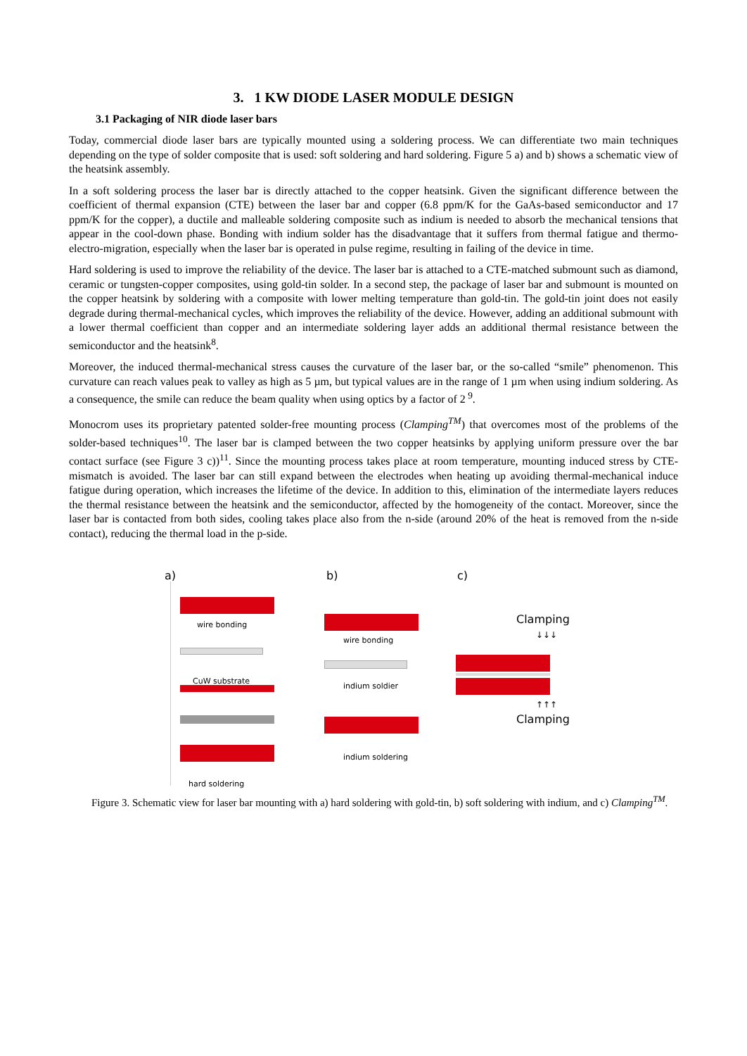3. 1 KW DIODE LASER MODULE DESIGN
3.1 Packaging of NIR diode laser bars
Today, commercial diode laser bars are typically mounted using a soldering process. We can differentiate two main techniques depending on the type of solder composite that is used: soft soldering and hard soldering. Figure 5 a) and b) shows a schematic view of the heatsink assembly.
In a soft soldering process the laser bar is directly attached to the copper heatsink. Given the significant difference between the coefficient of thermal expansion (CTE) between the laser bar and copper (6.8 ppm/K for the GaAs-based semiconductor and 17 ppm/K for the copper), a ductile and malleable soldering composite such as indium is needed to absorb the mechanical tensions that appear in the cool-down phase. Bonding with indium solder has the disadvantage that it suffers from thermal fatigue and thermo-electro-migration, especially when the laser bar is operated in pulse regime, resulting in failing of the device in time.
Hard soldering is used to improve the reliability of the device. The laser bar is attached to a CTE-matched submount such as diamond, ceramic or tungsten-copper composites, using gold-tin solder. In a second step, the package of laser bar and submount is mounted on the copper heatsink by soldering with a composite with lower melting temperature than gold-tin. The gold-tin joint does not easily degrade during thermal-mechanical cycles, which improves the reliability of the device. However, adding an additional submount with a lower thermal coefficient than copper and an intermediate soldering layer adds an additional thermal resistance between the semiconductor and the heatsink<sup>8</sup>.
Moreover, the induced thermal-mechanical stress causes the curvature of the laser bar, or the so-called “smile” phenomenon. This curvature can reach values peak to valley as high as 5 µm, but typical values are in the range of 1 µm when using indium soldering. As a consequence, the smile can reduce the beam quality when using optics by a factor of 2<sup>9</sup>.
Monocrom uses its proprietary patented solder-free mounting process (Clamping<sup>TM</sup>) that overcomes most of the problems of the solder-based techniques<sup>10</sup>. The laser bar is clamped between the two copper heatsinks by applying uniform pressure over the bar contact surface (see Figure 3 c))<sup>11</sup>. Since the mounting process takes place at room temperature, mounting induced stress by CTE-mismatch is avoided. The laser bar can still expand between the electrodes when heating up avoiding thermal-mechanical induce fatigue during operation, which increases the lifetime of the device. In addition to this, elimination of the intermediate layers reduces the thermal resistance between the heatsink and the semiconductor, affected by the homogeneity of the contact. Moreover, since the laser bar is contacted from both sides, cooling takes place also from the n-side (around 20% of the heat is removed from the n-side contact), reducing the thermal load in the p-side.
a) b) c)
wire bonding
CuW substrate
hard soldering
wire bonding
indium soldier
indium soldering
Clamping
↓↓↓
↑↑↑
Clamping
Figure 3. Schematic view for laser bar mounting with a) hard soldering with gold-tin, b) soft soldering with indium, and c) Clamping<sup>TM</sup>.